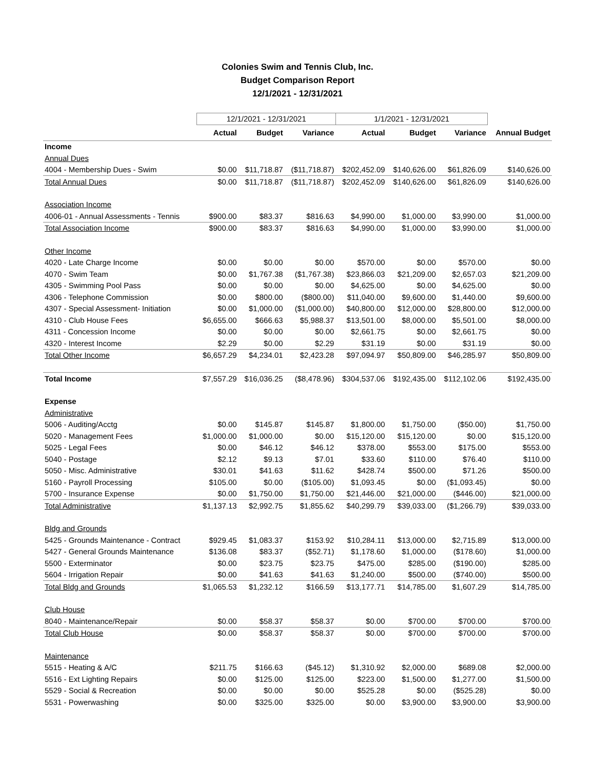Colonies Swim and Tennis Club, Inc.
Budget Comparison Report
12/1/2021 - 12/31/2021
| | 12/1/2021 - 12/31/2021 | | | 1/1/2021 - 12/31/2021 | | | |
| | Actual | Budget | Variance | Actual | Budget | Variance | Annual Budget |
| Income | | | | | | | |
| Annual Dues | | | | | | | |
| 4004 - Membership Dues - Swim | $0.00 | $11,718.87 | ($11,718.87) | $202,452.09 | $140,626.00 | $61,826.09 | $140,626.00 |
| Total Annual Dues | $0.00 | $11,718.87 | ($11,718.87) | $202,452.09 | $140,626.00 | $61,826.09 | $140,626.00 |
| Association Income | | | | | | | |
| 4006-01 - Annual Assessments - Tennis | $900.00 | $83.37 | $816.63 | $4,990.00 | $1,000.00 | $3,990.00 | $1,000.00 |
| Total Association Income | $900.00 | $83.37 | $816.63 | $4,990.00 | $1,000.00 | $3,990.00 | $1,000.00 |
| Other Income | | | | | | | |
| 4020 - Late Charge Income | $0.00 | $0.00 | $0.00 | $570.00 | $0.00 | $570.00 | $0.00 |
| 4070 - Swim Team | $0.00 | $1,767.38 | ($1,767.38) | $23,866.03 | $21,209.00 | $2,657.03 | $21,209.00 |
| 4305 - Swimming Pool Pass | $0.00 | $0.00 | $0.00 | $4,625.00 | $0.00 | $4,625.00 | $0.00 |
| 4306 - Telephone Commission | $0.00 | $800.00 | ($800.00) | $11,040.00 | $9,600.00 | $1,440.00 | $9,600.00 |
| 4307 - Special Assessment- Initiation | $0.00 | $1,000.00 | ($1,000.00) | $40,800.00 | $12,000.00 | $28,800.00 | $12,000.00 |
| 4310 - Club House Fees | $6,655.00 | $666.63 | $5,988.37 | $13,501.00 | $8,000.00 | $5,501.00 | $8,000.00 |
| 4311 - Concession Income | $0.00 | $0.00 | $0.00 | $2,661.75 | $0.00 | $2,661.75 | $0.00 |
| 4320 - Interest Income | $2.29 | $0.00 | $2.29 | $31.19 | $0.00 | $31.19 | $0.00 |
| Total Other Income | $6,657.29 | $4,234.01 | $2,423.28 | $97,094.97 | $50,809.00 | $46,285.97 | $50,809.00 |
| Total Income | $7,557.29 | $16,036.25 | ($8,478.96) | $304,537.06 | $192,435.00 | $112,102.06 | $192,435.00 |
| Expense | | | | | | | |
| Administrative | | | | | | | |
| 5006 - Auditing/Acctg | $0.00 | $145.87 | $145.87 | $1,800.00 | $1,750.00 | ($50.00) | $1,750.00 |
| 5020 - Management Fees | $1,000.00 | $1,000.00 | $0.00 | $15,120.00 | $15,120.00 | $0.00 | $15,120.00 |
| 5025 - Legal Fees | $0.00 | $46.12 | $46.12 | $378.00 | $553.00 | $175.00 | $553.00 |
| 5040 - Postage | $2.12 | $9.13 | $7.01 | $33.60 | $110.00 | $76.40 | $110.00 |
| 5050 - Misc. Administrative | $30.01 | $41.63 | $11.62 | $428.74 | $500.00 | $71.26 | $500.00 |
| 5160 - Payroll Processing | $105.00 | $0.00 | ($105.00) | $1,093.45 | $0.00 | ($1,093.45) | $0.00 |
| 5700 - Insurance Expense | $0.00 | $1,750.00 | $1,750.00 | $21,446.00 | $21,000.00 | ($446.00) | $21,000.00 |
| Total Administrative | $1,137.13 | $2,992.75 | $1,855.62 | $40,299.79 | $39,033.00 | ($1,266.79) | $39,033.00 |
| Bldg and Grounds | | | | | | | |
| 5425 - Grounds Maintenance - Contract | $929.45 | $1,083.37 | $153.92 | $10,284.11 | $13,000.00 | $2,715.89 | $13,000.00 |
| 5427 - General Grounds Maintenance | $136.08 | $83.37 | ($52.71) | $1,178.60 | $1,000.00 | ($178.60) | $1,000.00 |
| 5500 - Exterminator | $0.00 | $23.75 | $23.75 | $475.00 | $285.00 | ($190.00) | $285.00 |
| 5604 - Irrigation Repair | $0.00 | $41.63 | $41.63 | $1,240.00 | $500.00 | ($740.00) | $500.00 |
| Total Bldg and Grounds | $1,065.53 | $1,232.12 | $166.59 | $13,177.71 | $14,785.00 | $1,607.29 | $14,785.00 |
| Club House | | | | | | | |
| 8040 - Maintenance/Repair | $0.00 | $58.37 | $58.37 | $0.00 | $700.00 | $700.00 | $700.00 |
| Total Club House | $0.00 | $58.37 | $58.37 | $0.00 | $700.00 | $700.00 | $700.00 |
| Maintenance | | | | | | | |
| 5515 - Heating & A/C | $211.75 | $166.63 | ($45.12) | $1,310.92 | $2,000.00 | $689.08 | $2,000.00 |
| 5516 - Ext Lighting Repairs | $0.00 | $125.00 | $125.00 | $223.00 | $1,500.00 | $1,277.00 | $1,500.00 |
| 5529 - Social & Recreation | $0.00 | $0.00 | $0.00 | $525.28 | $0.00 | ($525.28) | $0.00 |
| 5531 - Powerwashing | $0.00 | $325.00 | $325.00 | $0.00 | $3,900.00 | $3,900.00 | $3,900.00 |